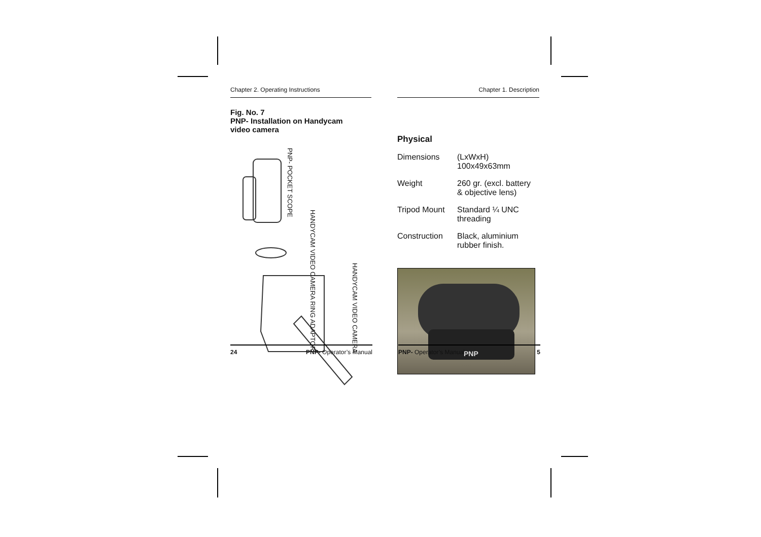Chapter 2. Operating Instructions
Fig. No. 7
PNP- Installation on Handycam
video camera
PNP- POCKET SCOPE
HANDYCAM VIDEO CAMERA RING ADAPTOR
HANDYCAM VIDEO CAMERA
24 PNP- Operator’s Manual
Chapter 1. Description
Physical
| Dimensions | (LxWxH) 100x49x63mm |
| Weight | 260 gr. (excl. battery & objective lens) |
| Tripod Mount | Standard ¼ UNC threading |
| Construction | Black, aluminium rubber finish. |
PNP
PNP- Operator’s Manual 5